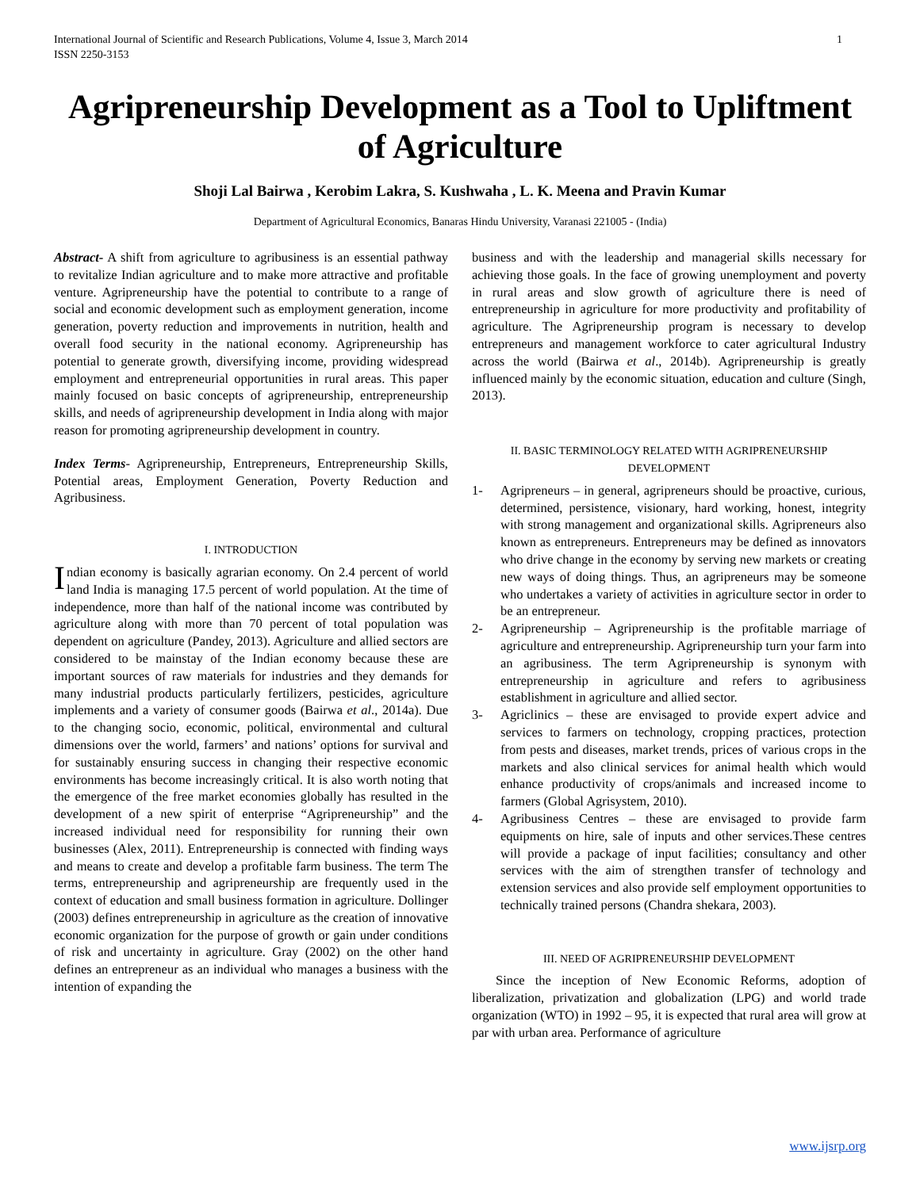International Journal of Scientific and Research Publications, Volume 4, Issue 3, March 2014
ISSN 2250-3153 1
Agripreneurship Development as a Tool to Upliftment of Agriculture
Shoji Lal Bairwa , Kerobim Lakra, S. Kushwaha , L. K. Meena and Pravin Kumar
Department of Agricultural Economics, Banaras Hindu University, Varanasi 221005 - (India)
Abstract- A shift from agriculture to agribusiness is an essential pathway to revitalize Indian agriculture and to make more attractive and profitable venture. Agripreneurship have the potential to contribute to a range of social and economic development such as employment generation, income generation, poverty reduction and improvements in nutrition, health and overall food security in the national economy. Agripreneurship has potential to generate growth, diversifying income, providing widespread employment and entrepreneurial opportunities in rural areas. This paper mainly focused on basic concepts of agripreneurship, entrepreneurship skills, and needs of agripreneurship development in India along with major reason for promoting agripreneurship development in country.
Index Terms- Agripreneurship, Entrepreneurs, Entrepreneurship Skills, Potential areas, Employment Generation, Poverty Reduction and Agribusiness.
I. INTRODUCTION
Indian economy is basically agrarian economy. On 2.4 percent of world land India is managing 17.5 percent of world population. At the time of independence, more than half of the national income was contributed by agriculture along with more than 70 percent of total population was dependent on agriculture (Pandey, 2013). Agriculture and allied sectors are considered to be mainstay of the Indian economy because these are important sources of raw materials for industries and they demands for many industrial products particularly fertilizers, pesticides, agriculture implements and a variety of consumer goods (Bairwa et al., 2014a). Due to the changing socio, economic, political, environmental and cultural dimensions over the world, farmers’ and nations’ options for survival and for sustainably ensuring success in changing their respective economic environments has become increasingly critical. It is also worth noting that the emergence of the free market economies globally has resulted in the development of a new spirit of enterprise “Agripreneurship” and the increased individual need for responsibility for running their own businesses (Alex, 2011). Entrepreneurship is connected with finding ways and means to create and develop a profitable farm business. The term The terms, entrepreneurship and agripreneurship are frequently used in the context of education and small business formation in agriculture. Dollinger (2003) defines entrepreneurship in agriculture as the creation of innovative economic organization for the purpose of growth or gain under conditions of risk and uncertainty in agriculture. Gray (2002) on the other hand defines an entrepreneur as an individual who manages a business with the intention of expanding the
business and with the leadership and managerial skills necessary for achieving those goals. In the face of growing unemployment and poverty in rural areas and slow growth of agriculture there is need of entrepreneurship in agriculture for more productivity and profitability of agriculture. The Agripreneurship program is necessary to develop entrepreneurs and management workforce to cater agricultural Industry across the world (Bairwa et al., 2014b). Agripreneurship is greatly influenced mainly by the economic situation, education and culture (Singh, 2013).
II. BASIC TERMINOLOGY RELATED WITH AGRIPRENEURSHIP DEVELOPMENT
1- Agripreneurs – in general, agripreneurs should be proactive, curious, determined, persistence, visionary, hard working, honest, integrity with strong management and organizational skills. Agripreneurs also known as entrepreneurs. Entrepreneurs may be defined as innovators who drive change in the economy by serving new markets or creating new ways of doing things. Thus, an agripreneurs may be someone who undertakes a variety of activities in agriculture sector in order to be an entrepreneur.
2- Agripreneurship – Agripreneurship is the profitable marriage of agriculture and entrepreneurship. Agripreneurship turn your farm into an agribusiness. The term Agripreneurship is synonym with entrepreneurship in agriculture and refers to agribusiness establishment in agriculture and allied sector.
3- Agriclinics – these are envisaged to provide expert advice and services to farmers on technology, cropping practices, protection from pests and diseases, market trends, prices of various crops in the markets and also clinical services for animal health which would enhance productivity of crops/animals and increased income to farmers (Global Agrisystem, 2010).
4- Agribusiness Centres – these are envisaged to provide farm equipments on hire, sale of inputs and other services.These centres will provide a package of input facilities; consultancy and other services with the aim of strengthen transfer of technology and extension services and also provide self employment opportunities to technically trained persons (Chandra shekara, 2003).
III. NEED OF AGRIPRENEURSHIP DEVELOPMENT
Since the inception of New Economic Reforms, adoption of liberalization, privatization and globalization (LPG) and world trade organization (WTO) in 1992 – 95, it is expected that rural area will grow at par with urban area. Performance of agriculture
www.ijsrp.org